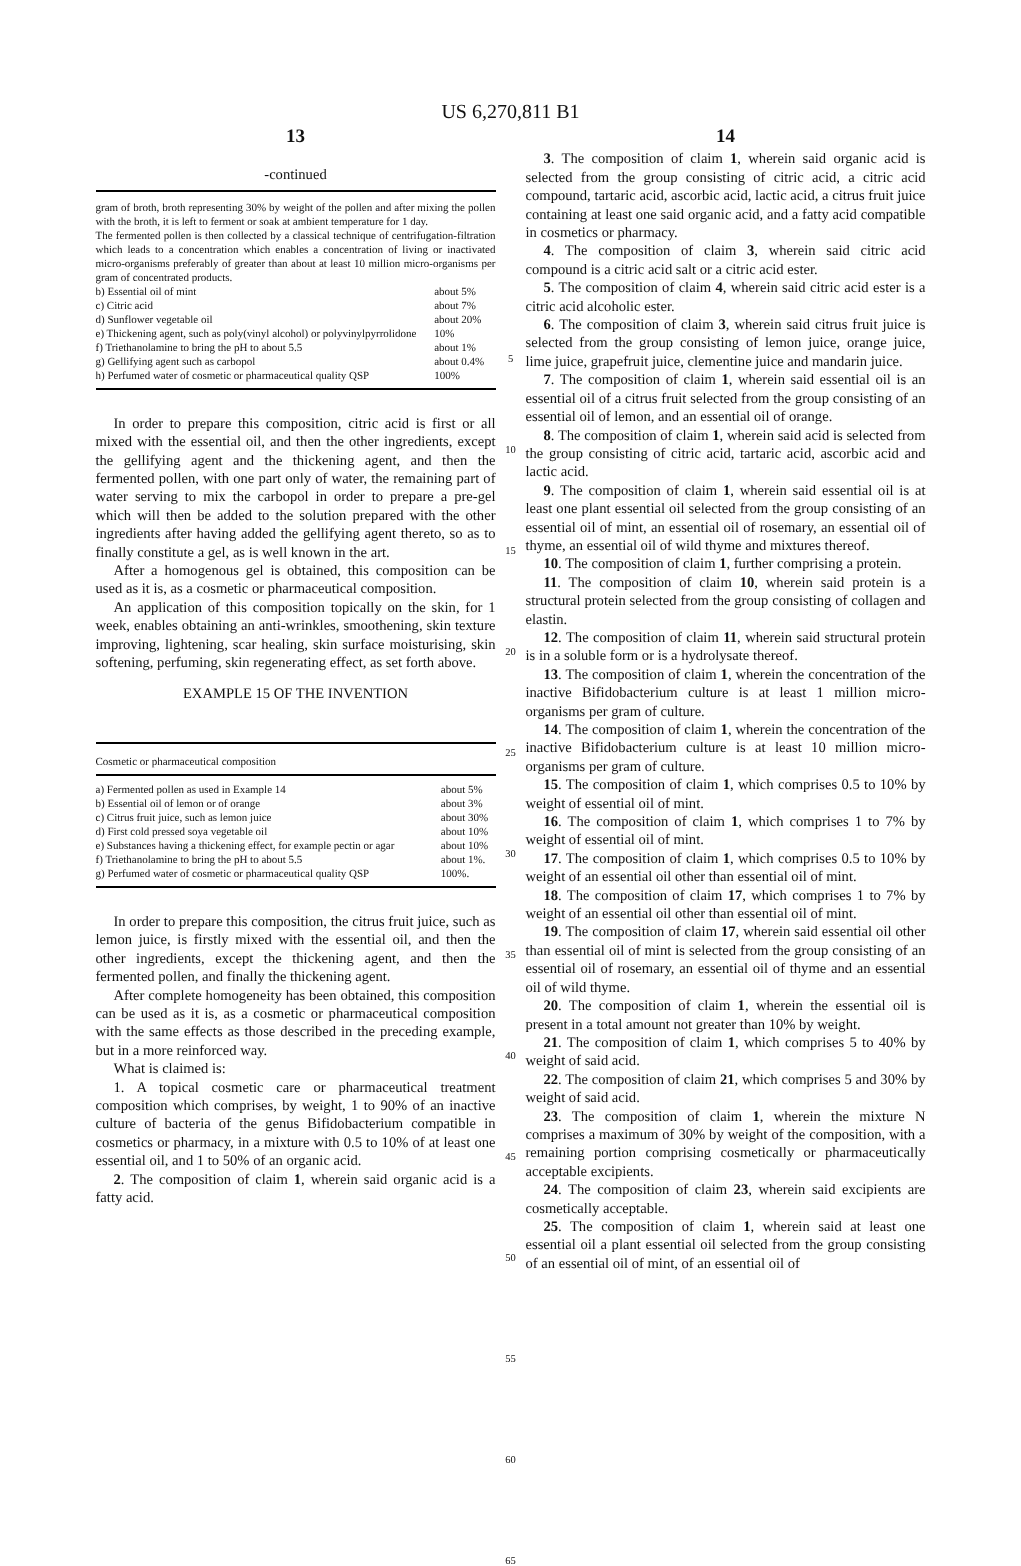US 6,270,811 B1
13
-continued
| gram of broth, broth representing 30% by weight of the pollen and after mixing the pollen with the broth, it is left to ferment or soak at ambient temperature for 1 day. The fermented pollen is then collected by a classical technique of centrifugation-filtration which leads to a concentration which enables a concentration of living or inactivated micro-organisms preferably of greater than about at least 10 million micro-organisms per gram of concentrated products. | |
| b) Essential oil of mint | about 5% |
| c) Citric acid | about 7% |
| d) Sunflower vegetable oil | about 20% |
| e) Thickening agent, such as poly(vinyl alcohol) or polyvinylpyrrolidone | 10% |
| f) Triethanolamine to bring the pH to about 5.5 | about 1% |
| g) Gellifying agent such as carbopol | about 0.4% |
| h) Perfumed water of cosmetic or pharmaceutical quality QSP | 100% |
In order to prepare this composition, citric acid is first or all mixed with the essential oil, and then the other ingredients, except the gellifying agent and the thickening agent, and then the fermented pollen, with one part only of water, the remaining part of water serving to mix the carbopol in order to prepare a pre-gel which will then be added to the solution prepared with the other ingredients after having added the gellifying agent thereto, so as to finally constitute a gel, as is well known in the art.
After a homogenous gel is obtained, this composition can be used as it is, as a cosmetic or pharmaceutical composition.
An application of this composition topically on the skin, for 1 week, enables obtaining an anti-wrinkles, smoothening, skin texture improving, lightening, scar healing, skin surface moisturising, skin softening, perfuming, skin regenerating effect, as set forth above.
EXAMPLE 15 OF THE INVENTION
| Cosmetic or pharmaceutical composition | |
| --- | --- |
| a) Fermented pollen as used in Example 14 | about 5% |
| b) Essential oil of lemon or of orange | about 3% |
| c) Citrus fruit juice, such as lemon juice | about 30% |
| d) First cold pressed soya vegetable oil | about 10% |
| e) Substances having a thickening effect, for example pectin or agar | about 10% |
| f) Triethanolamine to bring the pH to about 5.5 | about 1%. |
| g) Perfumed water of cosmetic or pharmaceutical quality QSP | 100%. |
In order to prepare this composition, the citrus fruit juice, such as lemon juice, is firstly mixed with the essential oil, and then the other ingredients, except the thickening agent, and then the fermented pollen, and finally the thickening agent.
After complete homogeneity has been obtained, this composition can be used as it is, as a cosmetic or pharmaceutical composition with the same effects as those described in the preceding example, but in a more reinforced way.
What is claimed is:
1. A topical cosmetic care or pharmaceutical treatment composition which comprises, by weight, 1 to 90% of an inactive culture of bacteria of the genus Bifidobacterium compatible in cosmetics or pharmacy, in a mixture with 0.5 to 10% of at least one essential oil, and 1 to 50% of an organic acid.
2. The composition of claim 1, wherein said organic acid is a fatty acid.
5
10
15
20
25
30
35
40
45
50
55
60
65
14
3. The composition of claim 1, wherein said organic acid is selected from the group consisting of citric acid, a citric acid compound, tartaric acid, ascorbic acid, lactic acid, a citrus fruit juice containing at least one said organic acid, and a fatty acid compatible in cosmetics or pharmacy.
4. The composition of claim 3, wherein said citric acid compound is a citric acid salt or a citric acid ester.
5. The composition of claim 4, wherein said citric acid ester is a citric acid alcoholic ester.
6. The composition of claim 3, wherein said citrus fruit juice is selected from the group consisting of lemon juice, orange juice, lime juice, grapefruit juice, clementine juice and mandarin juice.
7. The composition of claim 1, wherein said essential oil is an essential oil of a citrus fruit selected from the group consisting of an essential oil of lemon, and an essential oil of orange.
8. The composition of claim 1, wherein said acid is selected from the group consisting of citric acid, tartaric acid, ascorbic acid and lactic acid.
9. The composition of claim 1, wherein said essential oil is at least one plant essential oil selected from the group consisting of an essential oil of mint, an essential oil of rosemary, an essential oil of thyme, an essential oil of wild thyme and mixtures thereof.
10. The composition of claim 1, further comprising a protein.
11. The composition of claim 10, wherein said protein is a structural protein selected from the group consisting of collagen and elastin.
12. The composition of claim 11, wherein said structural protein is in a soluble form or is a hydrolysate thereof.
13. The composition of claim 1, wherein the concentration of the inactive Bifidobacterium culture is at least 1 million micro-organisms per gram of culture.
14. The composition of claim 1, wherein the concentration of the inactive Bifidobacterium culture is at least 10 million micro-organisms per gram of culture.
15. The composition of claim 1, which comprises 0.5 to 10% by weight of essential oil of mint.
16. The composition of claim 1, which comprises 1 to 7% by weight of essential oil of mint.
17. The composition of claim 1, which comprises 0.5 to 10% by weight of an essential oil other than essential oil of mint.
18. The composition of claim 17, which comprises 1 to 7% by weight of an essential oil other than essential oil of mint.
19. The composition of claim 17, wherein said essential oil other than essential oil of mint is selected from the group consisting of an essential oil of rosemary, an essential oil of thyme and an essential oil of wild thyme.
20. The composition of claim 1, wherein the essential oil is present in a total amount not greater than 10% by weight.
21. The composition of claim 1, which comprises 5 to 40% by weight of said acid.
22. The composition of claim 21, which comprises 5 and 30% by weight of said acid.
23. The composition of claim 1, wherein the mixture N comprises a maximum of 30% by weight of the composition, with a remaining portion comprising cosmetically or pharmaceutically acceptable excipients.
24. The composition of claim 23, wherein said excipients are cosmetically acceptable.
25. The composition of claim 1, wherein said at least one essential oil a plant essential oil selected from the group consisting of an essential oil of mint, of an essential oil of